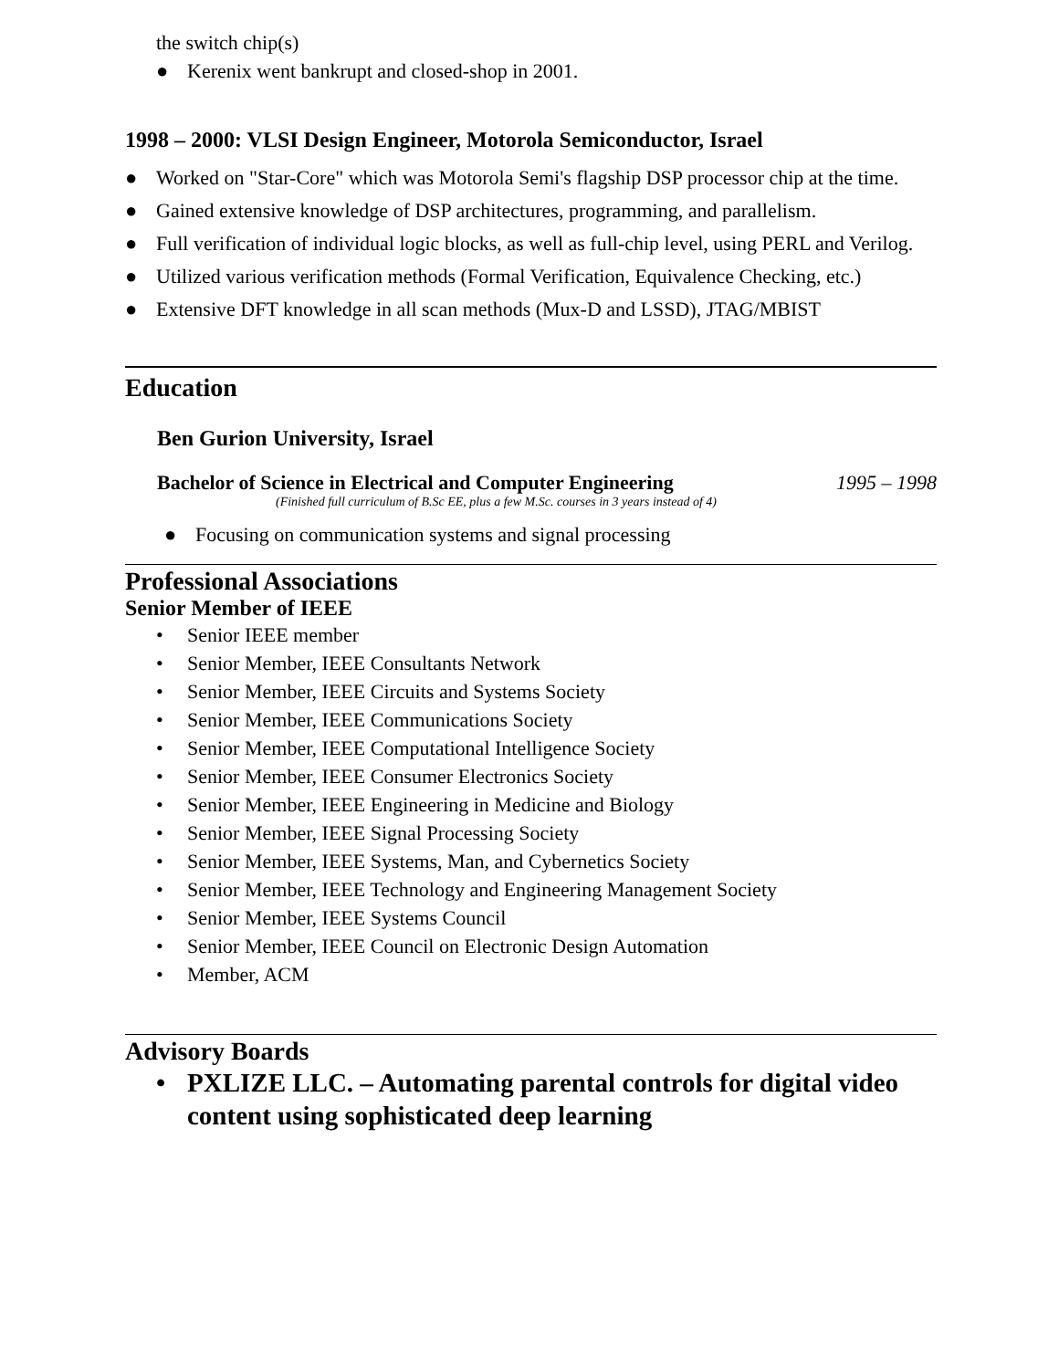the switch chip(s)
● Kerenix went bankrupt and closed-shop in 2001.
1998 – 2000: VLSI Design Engineer, Motorola Semiconductor, Israel
● Worked on "Star-Core" which was Motorola Semi's flagship DSP processor chip at the time.
● Gained extensive knowledge of DSP architectures, programming, and parallelism.
● Full verification of individual logic blocks, as well as full-chip level, using PERL and Verilog.
● Utilized various verification methods (Formal Verification, Equivalence Checking, etc.)
● Extensive DFT knowledge in all scan methods (Mux-D and LSSD), JTAG/MBIST
Education
Ben Gurion University, Israel
Bachelor of Science in Electrical and Computer Engineering 1995 – 1998
(Finished full curriculum of B.Sc EE, plus a few M.Sc. courses in 3 years instead of 4)
● Focusing on communication systems and signal processing
Professional Associations
Senior Member of IEEE
• Senior IEEE member
• Senior Member, IEEE Consultants Network
• Senior Member, IEEE Circuits and Systems Society
• Senior Member, IEEE Communications Society
• Senior Member, IEEE Computational Intelligence Society
• Senior Member, IEEE Consumer Electronics Society
• Senior Member, IEEE Engineering in Medicine and Biology
• Senior Member, IEEE Signal Processing Society
• Senior Member, IEEE Systems, Man, and Cybernetics Society
• Senior Member, IEEE Technology and Engineering Management Society
• Senior Member, IEEE Systems Council
• Senior Member, IEEE Council on Electronic Design Automation
• Member, ACM
Advisory Boards
• PXLIZE LLC. – Automating parental controls for digital video content using sophisticated deep learning